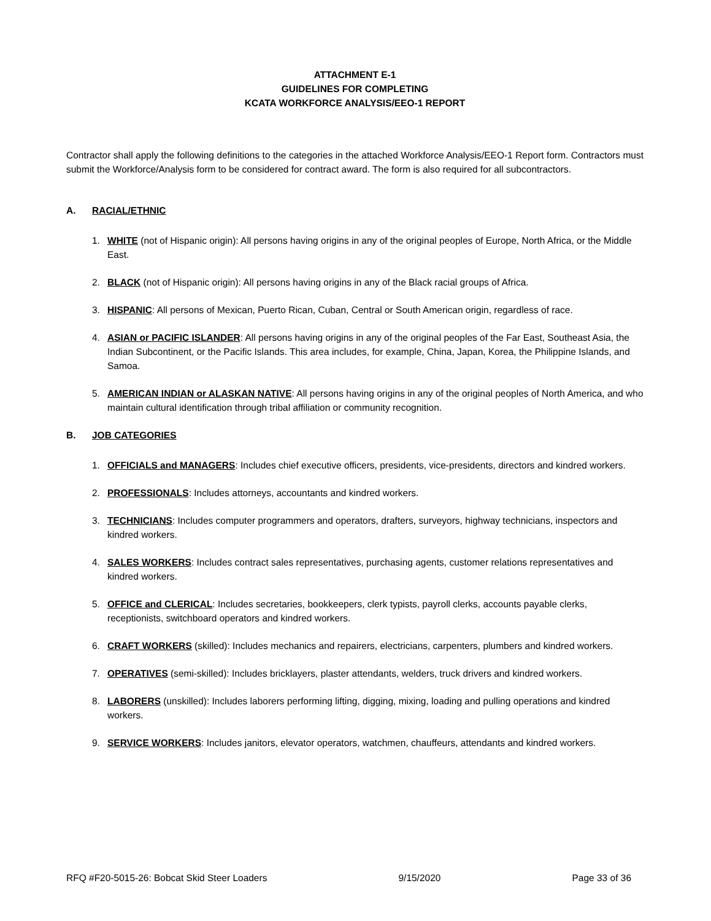ATTACHMENT E-1
GUIDELINES FOR COMPLETING
KCATA WORKFORCE ANALYSIS/EEO-1 REPORT
Contractor shall apply the following definitions to the categories in the attached Workforce Analysis/EEO-1 Report form. Contractors must submit the Workforce/Analysis form to be considered for contract award. The form is also required for all subcontractors.
A. RACIAL/ETHNIC
1. WHITE (not of Hispanic origin): All persons having origins in any of the original peoples of Europe, North Africa, or the Middle East.
2. BLACK (not of Hispanic origin): All persons having origins in any of the Black racial groups of Africa.
3. HISPANIC: All persons of Mexican, Puerto Rican, Cuban, Central or South American origin, regardless of race.
4. ASIAN or PACIFIC ISLANDER: All persons having origins in any of the original peoples of the Far East, Southeast Asia, the Indian Subcontinent, or the Pacific Islands. This area includes, for example, China, Japan, Korea, the Philippine Islands, and Samoa.
5. AMERICAN INDIAN or ALASKAN NATIVE: All persons having origins in any of the original peoples of North America, and who maintain cultural identification through tribal affiliation or community recognition.
B. JOB CATEGORIES
1. OFFICIALS and MANAGERS: Includes chief executive officers, presidents, vice-presidents, directors and kindred workers.
2. PROFESSIONALS: Includes attorneys, accountants and kindred workers.
3. TECHNICIANS: Includes computer programmers and operators, drafters, surveyors, highway technicians, inspectors and kindred workers.
4. SALES WORKERS: Includes contract sales representatives, purchasing agents, customer relations representatives and kindred workers.
5. OFFICE and CLERICAL: Includes secretaries, bookkeepers, clerk typists, payroll clerks, accounts payable clerks, receptionists, switchboard operators and kindred workers.
6. CRAFT WORKERS (skilled): Includes mechanics and repairers, electricians, carpenters, plumbers and kindred workers.
7. OPERATIVES (semi-skilled): Includes bricklayers, plaster attendants, welders, truck drivers and kindred workers.
8. LABORERS (unskilled): Includes laborers performing lifting, digging, mixing, loading and pulling operations and kindred workers.
9. SERVICE WORKERS: Includes janitors, elevator operators, watchmen, chauffeurs, attendants and kindred workers.
RFQ #F20-5015-26: Bobcat Skid Steer Loaders 9/15/2020 Page 33 of 36